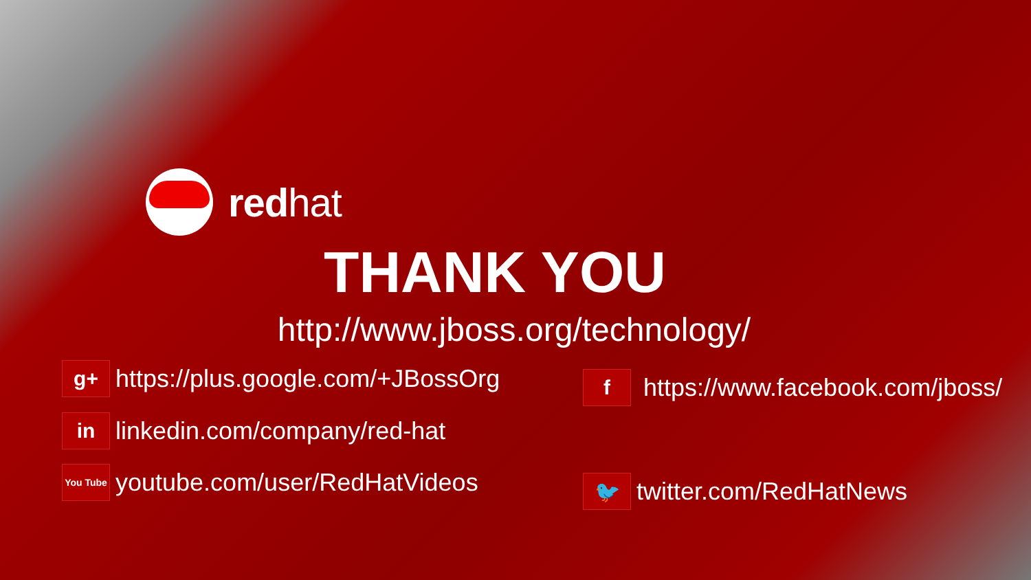redhat
THANK YOU
http://www.jboss.org/technology/
g+
https://plus.google.com/+JBossOrg
in
linkedin.com/company/red-hat
You Tube
youtube.com/user/RedHatVideos
f
https://www.facebook.com/jboss/
🐦
twitter.com/RedHatNews